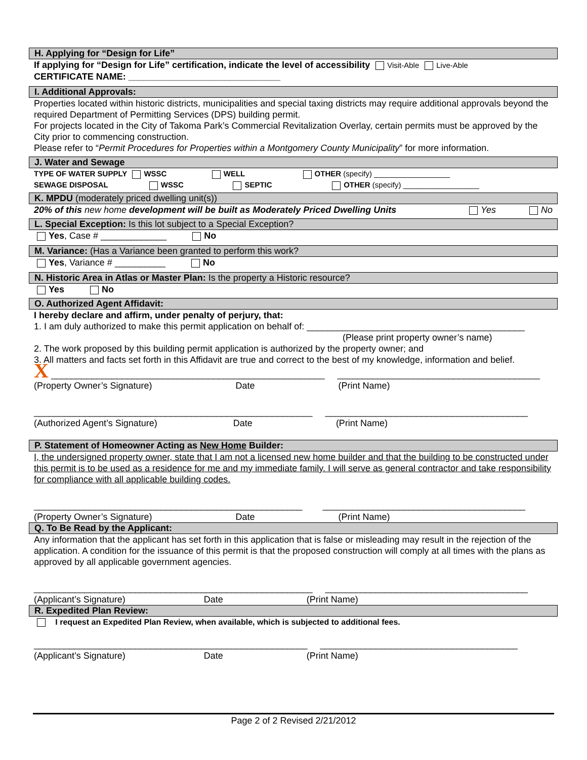H. Applying for “Design for Life”
If applying for “Design for Life” certification, indicate the level of accessibility Visit-Able Live-Able
CERTIFICATE NAME: ______________________________
I. Additional Approvals:
Properties located within historic districts, municipalities and special taxing districts may require additional approvals beyond the required Department of Permitting Services (DPS) building permit.
For projects located in the City of Takoma Park’s Commercial Revitalization Overlay, certain permits must be approved by the City prior to commencing construction.
Please refer to “Permit Procedures for Properties within a Montgomery County Municipality” for more information.
J. Water and Sewage
TYPE OF WATER SUPPLY WSSC WELL OTHER (specify) __________________
SEWAGE DISPOSAL WSSC SEPTIC OTHER (specify) __________________
K. MPDU (moderately priced dwelling unit(s))
20% of this new home development will be built as Moderately Priced Dwelling Units Yes No
L. Special Exception: Is this lot subject to a Special Exception?
Yes, Case # _____________ No
M. Variance: (Has a Variance been granted to perform this work?
Yes, Variance # __________ No
N. Historic Area in Atlas or Master Plan: Is the property a Historic resource?
Yes No
O. Authorized Agent Affidavit:
I hereby declare and affirm, under penalty of perjury, that:
1. I am duly authorized to make this permit application on behalf of: ___________________________________________
(Please print property owner’s name)
2. The work proposed by this building permit application is authorized by the property owner; and
3. All matters and facts set forth in this Affidavit are true and correct to the best of my knowledge, information and belief.
X ______________________________________________________ ________________________________________
(Property Owner’s Signature) Date (Print Name)
_______________________________________________________ ________________________________________
(Authorized Agent’s Signature) Date (Print Name)
P. Statement of Homeowner Acting as New Home Builder:
I, the undersigned property owner, state that I am not a licensed new home builder and that the building to be constructed under this permit is to be used as a residence for me and my immediate family. I will serve as general contractor and take responsibility for compliance with all applicable building codes.
_____________________________________________________ ________________________________________
(Property Owner’s Signature) Date (Print Name)
Q. To Be Read by the Applicant:
Any information that the applicant has set forth in this application that is false or misleading may result in the rejection of the application. A condition for the issuance of this permit is that the proposed construction will comply at all times with the plans as approved by all applicable government agencies.
_______________________________________________________ ________________________________________
(Applicant’s Signature) Date (Print Name)
R. Expedited Plan Review:
I request an Expedited Plan Review, when available, which is subjected to additional fees.
______________________________________________________ _______________________________________
(Applicant’s Signature) Date (Print Name)
Page 2 of 2 Revised 2/21/2012